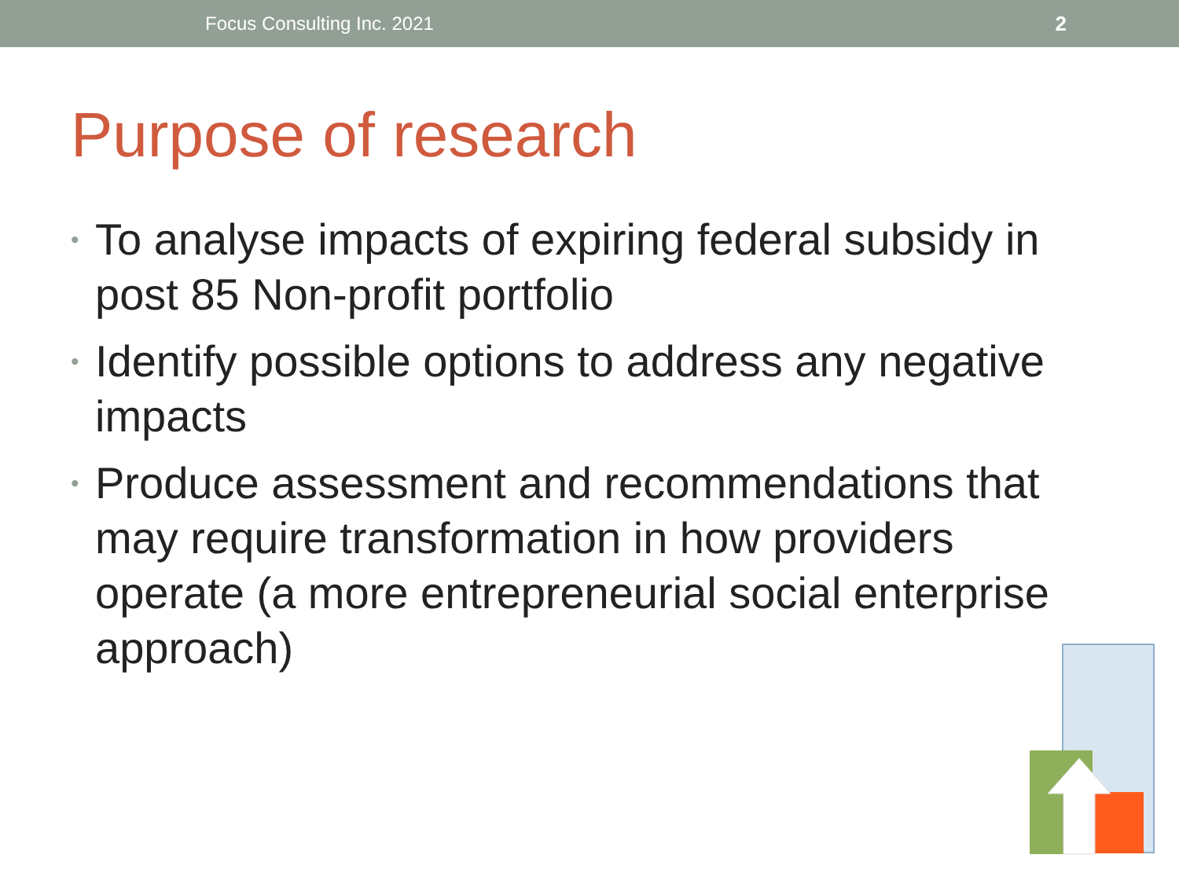Focus Consulting Inc. 2021 2
Purpose of research
• To analyse impacts of expiring federal subsidy in post 85 Non-profit portfolio
• Identify possible options to address any negative impacts
• Produce assessment and recommendations that may require transformation in how providers operate (a more entrepreneurial social enterprise approach)